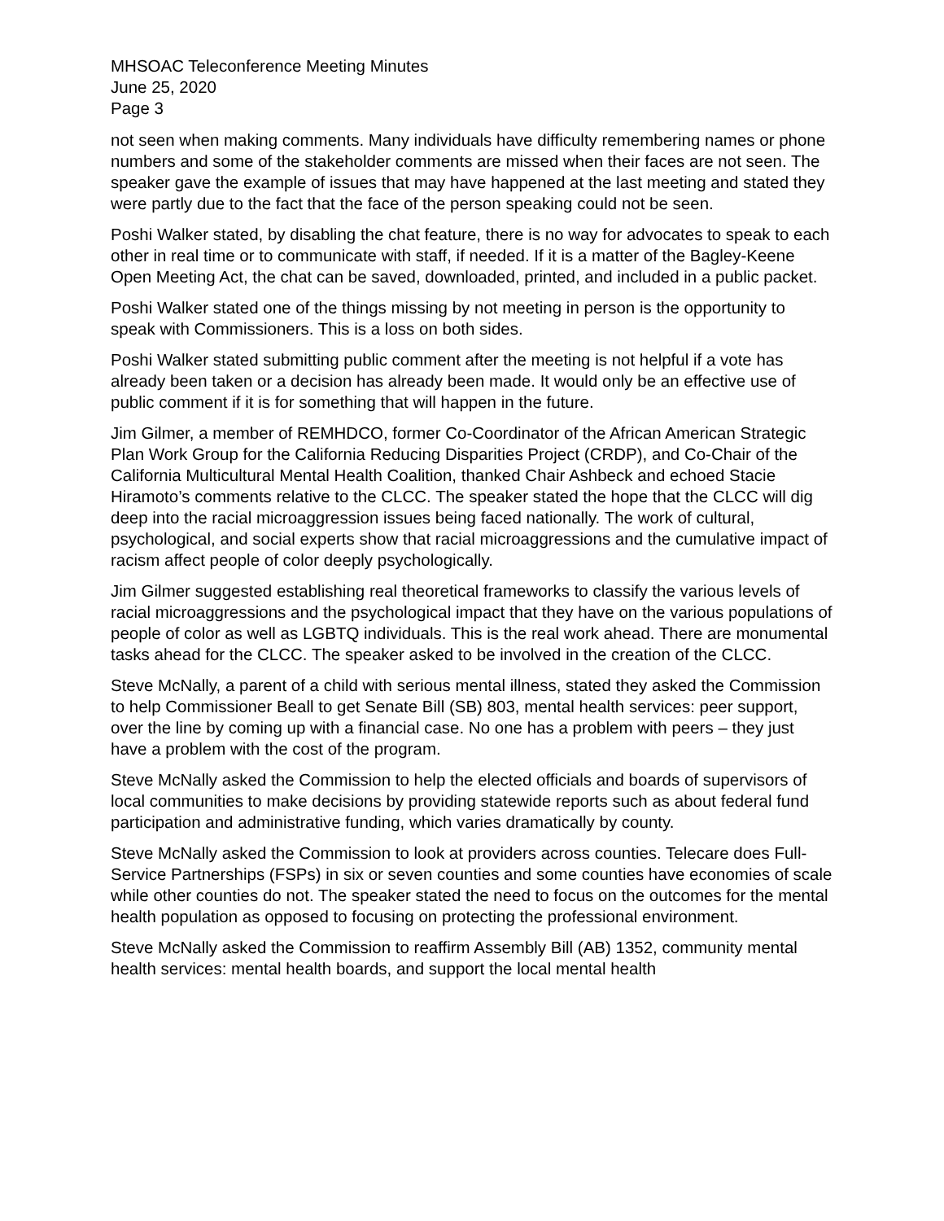MHSOAC Teleconference Meeting Minutes
June 25, 2020
Page 3
not seen when making comments. Many individuals have difficulty remembering names or phone numbers and some of the stakeholder comments are missed when their faces are not seen. The speaker gave the example of issues that may have happened at the last meeting and stated they were partly due to the fact that the face of the person speaking could not be seen.
Poshi Walker stated, by disabling the chat feature, there is no way for advocates to speak to each other in real time or to communicate with staff, if needed. If it is a matter of the Bagley-Keene Open Meeting Act, the chat can be saved, downloaded, printed, and included in a public packet.
Poshi Walker stated one of the things missing by not meeting in person is the opportunity to speak with Commissioners. This is a loss on both sides.
Poshi Walker stated submitting public comment after the meeting is not helpful if a vote has already been taken or a decision has already been made. It would only be an effective use of public comment if it is for something that will happen in the future.
Jim Gilmer, a member of REMHDCO, former Co-Coordinator of the African American Strategic Plan Work Group for the California Reducing Disparities Project (CRDP), and Co-Chair of the California Multicultural Mental Health Coalition, thanked Chair Ashbeck and echoed Stacie Hiramoto’s comments relative to the CLCC. The speaker stated the hope that the CLCC will dig deep into the racial microaggression issues being faced nationally. The work of cultural, psychological, and social experts show that racial microaggressions and the cumulative impact of racism affect people of color deeply psychologically.
Jim Gilmer suggested establishing real theoretical frameworks to classify the various levels of racial microaggressions and the psychological impact that they have on the various populations of people of color as well as LGBTQ individuals. This is the real work ahead. There are monumental tasks ahead for the CLCC. The speaker asked to be involved in the creation of the CLCC.
Steve McNally, a parent of a child with serious mental illness, stated they asked the Commission to help Commissioner Beall to get Senate Bill (SB) 803, mental health services: peer support, over the line by coming up with a financial case. No one has a problem with peers – they just have a problem with the cost of the program.
Steve McNally asked the Commission to help the elected officials and boards of supervisors of local communities to make decisions by providing statewide reports such as about federal fund participation and administrative funding, which varies dramatically by county.
Steve McNally asked the Commission to look at providers across counties. Telecare does Full-Service Partnerships (FSPs) in six or seven counties and some counties have economies of scale while other counties do not. The speaker stated the need to focus on the outcomes for the mental health population as opposed to focusing on protecting the professional environment.
Steve McNally asked the Commission to reaffirm Assembly Bill (AB) 1352, community mental health services: mental health boards, and support the local mental health